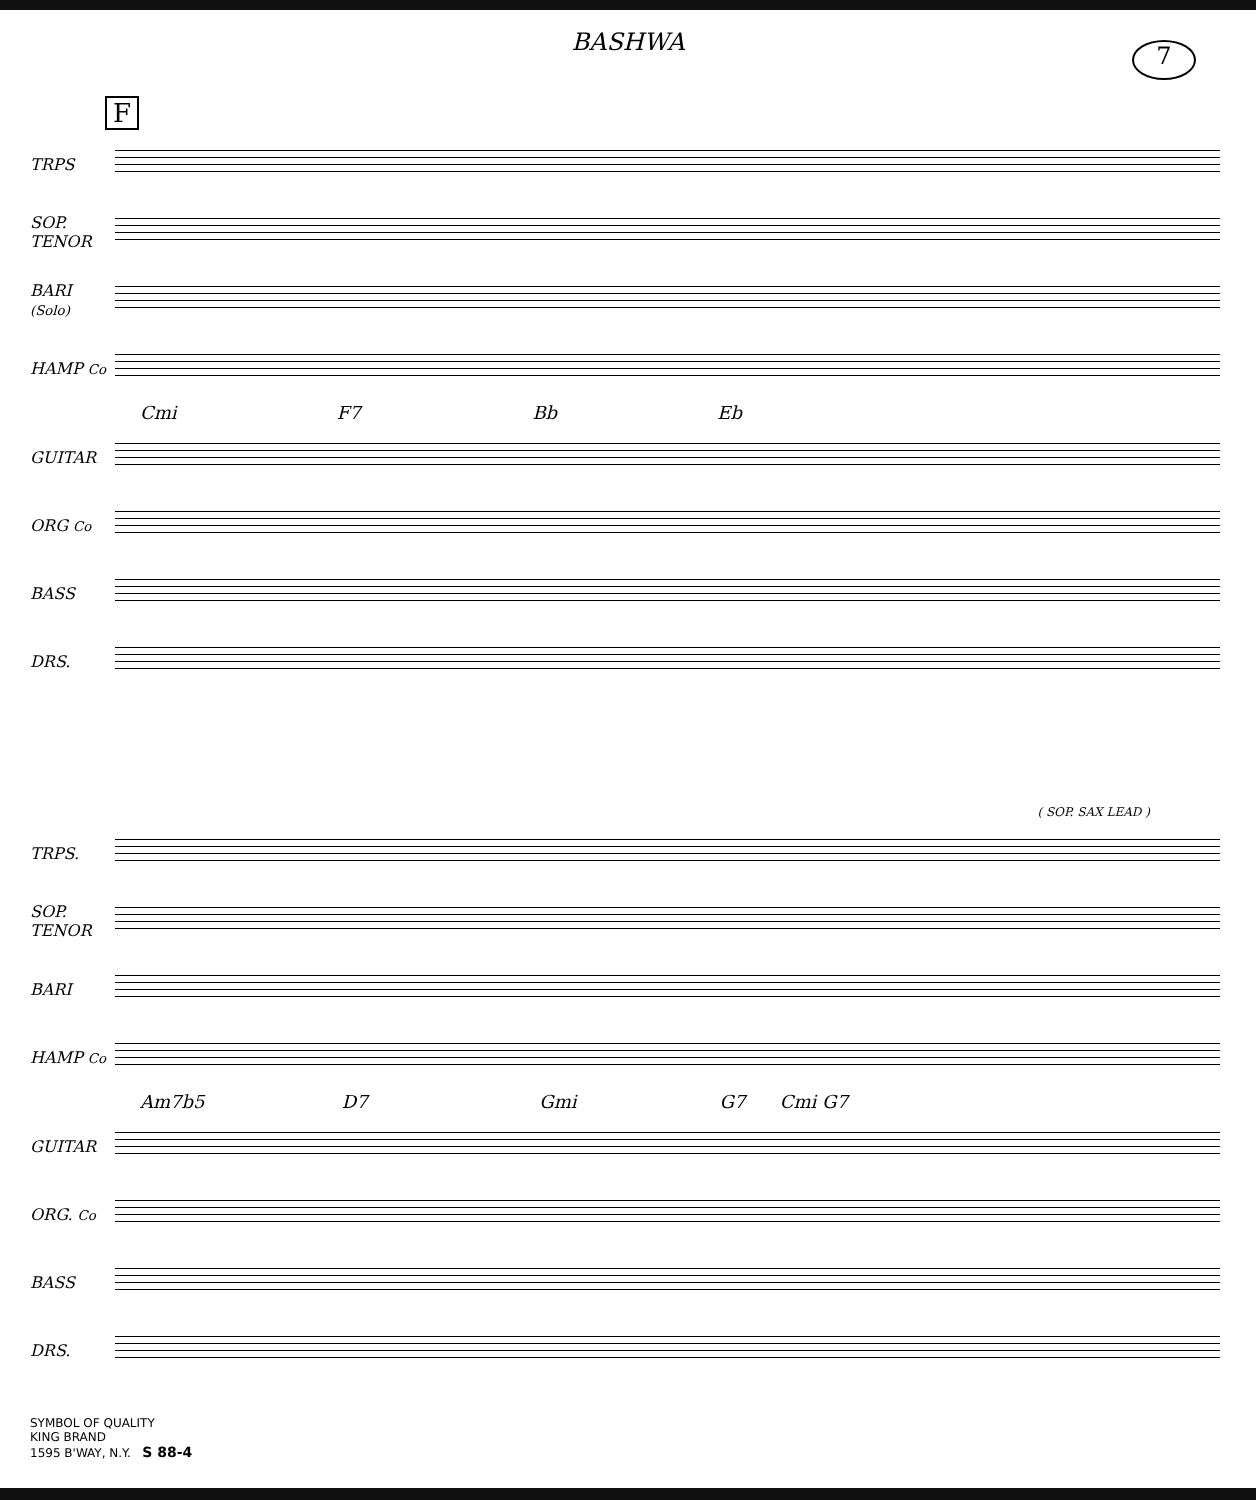BASHWA
7
F
TRPS
SOP. TENOR
BARI (Solo)
HAMP Co
Cmi F7 Bb Eb
GUITAR
ORG Co
BASS
DRS.
( SOP. SAX LEAD )
TRPS.
SOP. TENOR
BARI
HAMP Co
Am7b5 D7 Gmi G7 Cmi G7
GUITAR
ORG. Co
BASS
DRS.
SYMBOL OF QUALITY
KING BRAND
1595 B'WAY, N.Y. S 88-4